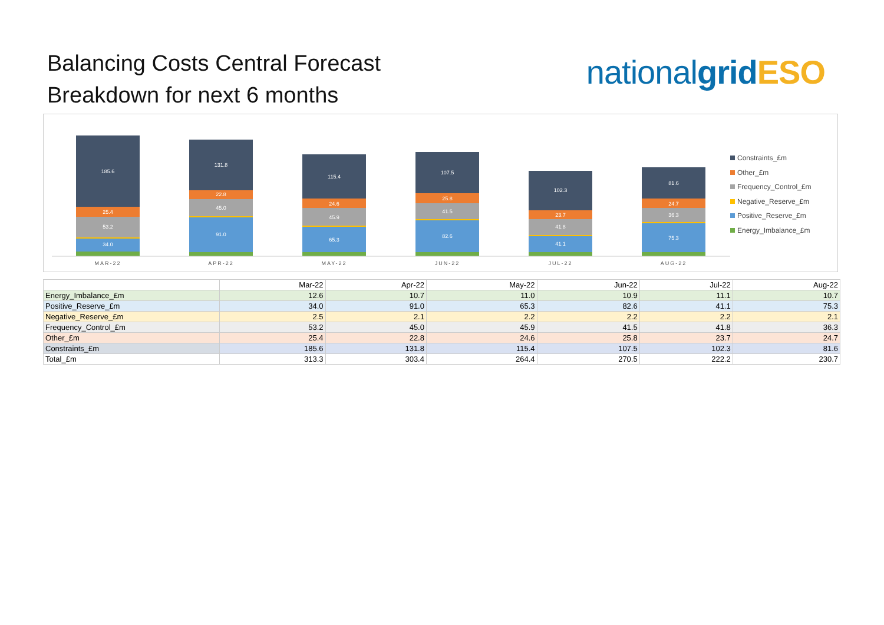Balancing Costs Central Forecast
Breakdown for next 6 months
national grid ESO
185.6
25.4
53.2
34.0
131.8
22.8
45.0
91.0
115.4
24.6
45.9
65.3
107.5
25.8
41.5
82.6
102.3
23.7
41.8
41.1
81.6
24.7
36.3
75.3
MAR-22
APR-22
MAY-22
JUN-22
JUL-22
AUG-22
Constraints_£m
Other_£m
Frequency_Control_£m
Negative_Reserve_£m
Positive_Reserve_£m
Energy_Imbalance_£m
| | Mar-22 | Apr-22 | May-22 | Jun-22 | Jul-22 | Aug-22 |
| --- | --- | --- | --- | --- | --- | --- |
| Energy_Imbalance_£m | 12.6 | 10.7 | 11.0 | 10.9 | 11.1 | 10.7 |
| Positive_Reserve_£m | 34.0 | 91.0 | 65.3 | 82.6 | 41.1 | 75.3 |
| Negative_Reserve_£m | 2.5 | 2.1 | 2.2 | 2.2 | 2.2 | 2.1 |
| Frequency_Control_£m | 53.2 | 45.0 | 45.9 | 41.5 | 41.8 | 36.3 |
| Other_£m | 25.4 | 22.8 | 24.6 | 25.8 | 23.7 | 24.7 |
| Constraints_£m | 185.6 | 131.8 | 115.4 | 107.5 | 102.3 | 81.6 |
| Total_£m | 313.3 | 303.4 | 264.4 | 270.5 | 222.2 | 230.7 |